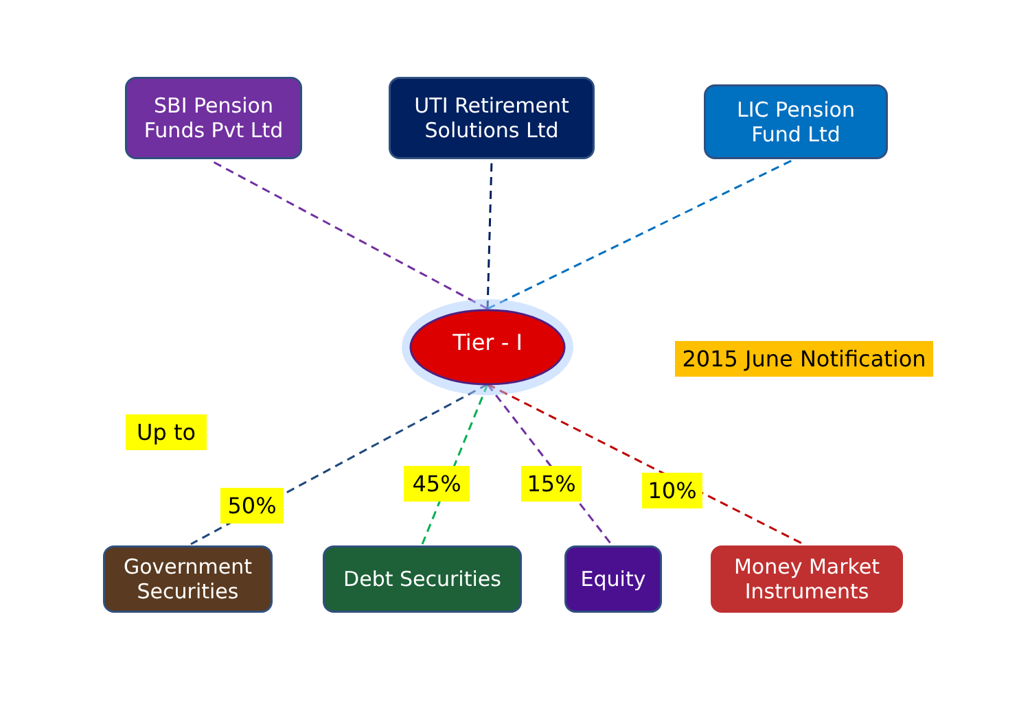SBI Pension
Funds Pvt Ltd
UTI Retirement
Solutions Ltd
LIC Pension
Fund Ltd
Tier - I
2015 June Notification
Up to
50%
45% 15% 10%
Government
Securities
Debt Securities Equity
Money Market
Instruments